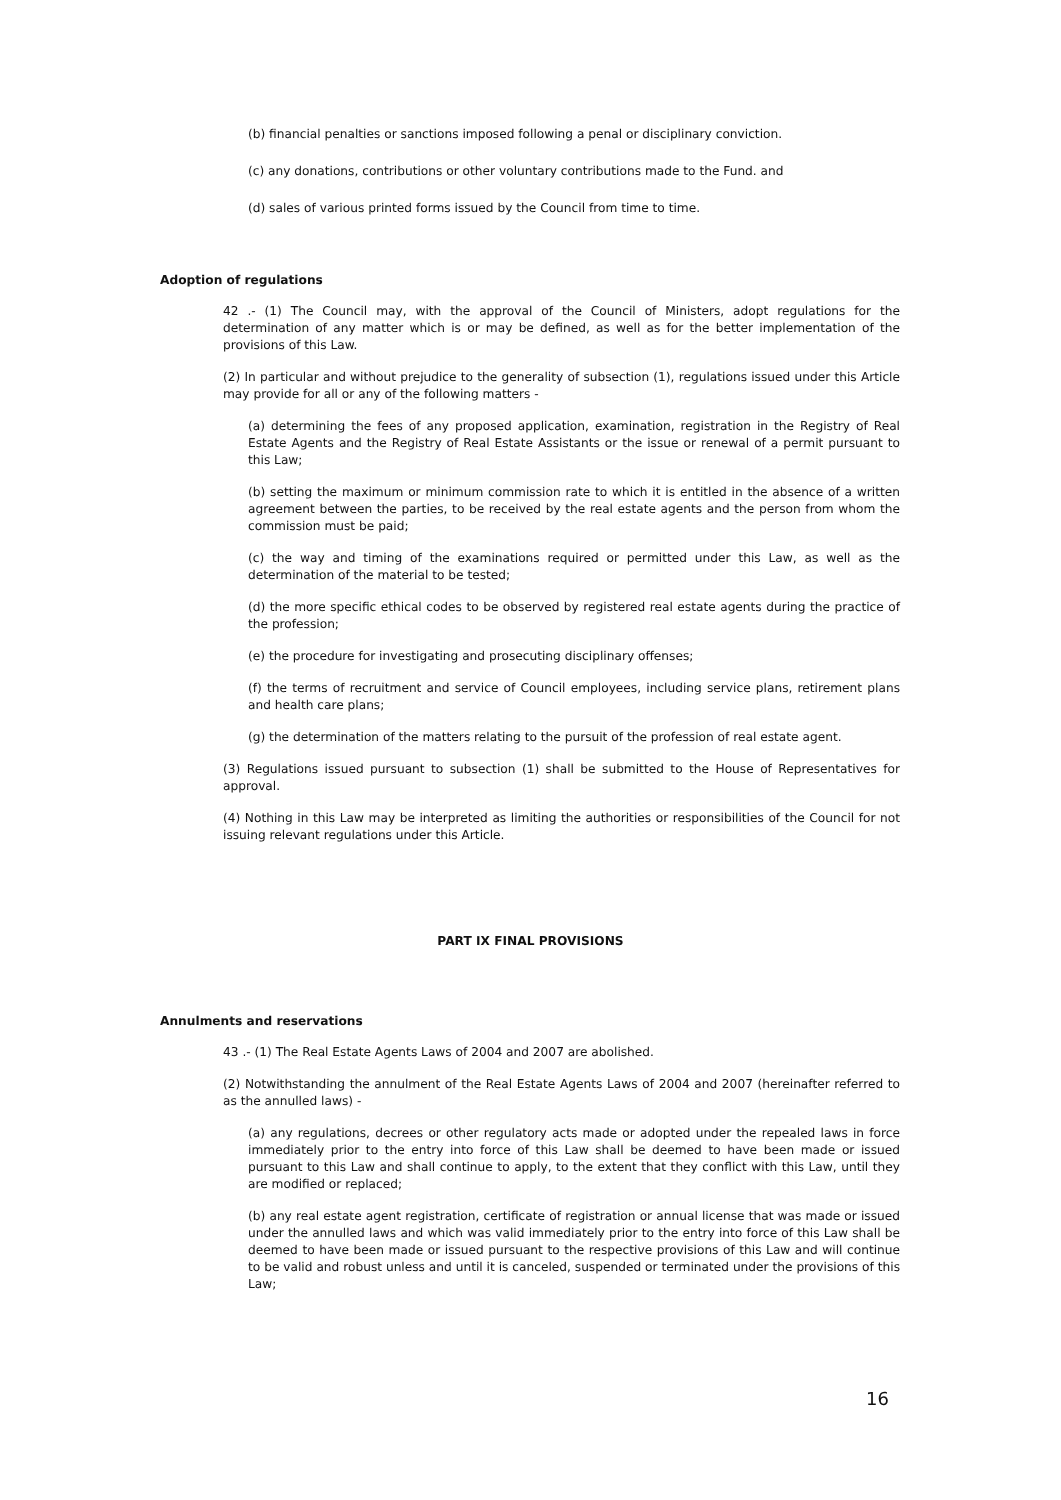(b) financial penalties or sanctions imposed following a penal or disciplinary conviction.
(c) any donations, contributions or other voluntary contributions made to the Fund. and
(d) sales of various printed forms issued by the Council from time to time.
Adoption of regulations
42 .- (1) The Council may, with the approval of the Council of Ministers, adopt regulations for the determination of any matter which is or may be defined, as well as for the better implementation of the provisions of this Law.
(2) In particular and without prejudice to the generality of subsection (1), regulations issued under this Article may provide for all or any of the following matters -
(a) determining the fees of any proposed application, examination, registration in the Registry of Real Estate Agents and the Registry of Real Estate Assistants or the issue or renewal of a permit pursuant to this Law;
(b) setting the maximum or minimum commission rate to which it is entitled in the absence of a written agreement between the parties, to be received by the real estate agents and the person from whom the commission must be paid;
(c) the way and timing of the examinations required or permitted under this Law, as well as the determination of the material to be tested;
(d) the more specific ethical codes to be observed by registered real estate agents during the practice of the profession;
(e) the procedure for investigating and prosecuting disciplinary offenses;
(f) the terms of recruitment and service of Council employees, including service plans, retirement plans and health care plans;
(g) the determination of the matters relating to the pursuit of the profession of real estate agent.
(3) Regulations issued pursuant to subsection (1) shall be submitted to the House of Representatives for approval.
(4) Nothing in this Law may be interpreted as limiting the authorities or responsibilities of the Council for not issuing relevant regulations under this Article.
PART IX FINAL PROVISIONS
Annulments and reservations
43 .- (1) The Real Estate Agents Laws of 2004 and 2007 are abolished.
(2) Notwithstanding the annulment of the Real Estate Agents Laws of 2004 and 2007 (hereinafter referred to as the annulled laws) -
(a) any regulations, decrees or other regulatory acts made or adopted under the repealed laws in force immediately prior to the entry into force of this Law shall be deemed to have been made or issued pursuant to this Law and shall continue to apply, to the extent that they conflict with this Law, until they are modified or replaced;
(b) any real estate agent registration, certificate of registration or annual license that was made or issued under the annulled laws and which was valid immediately prior to the entry into force of this Law shall be deemed to have been made or issued pursuant to the respective provisions of this Law and will continue to be valid and robust unless and until it is canceled, suspended or terminated under the provisions of this Law;
16